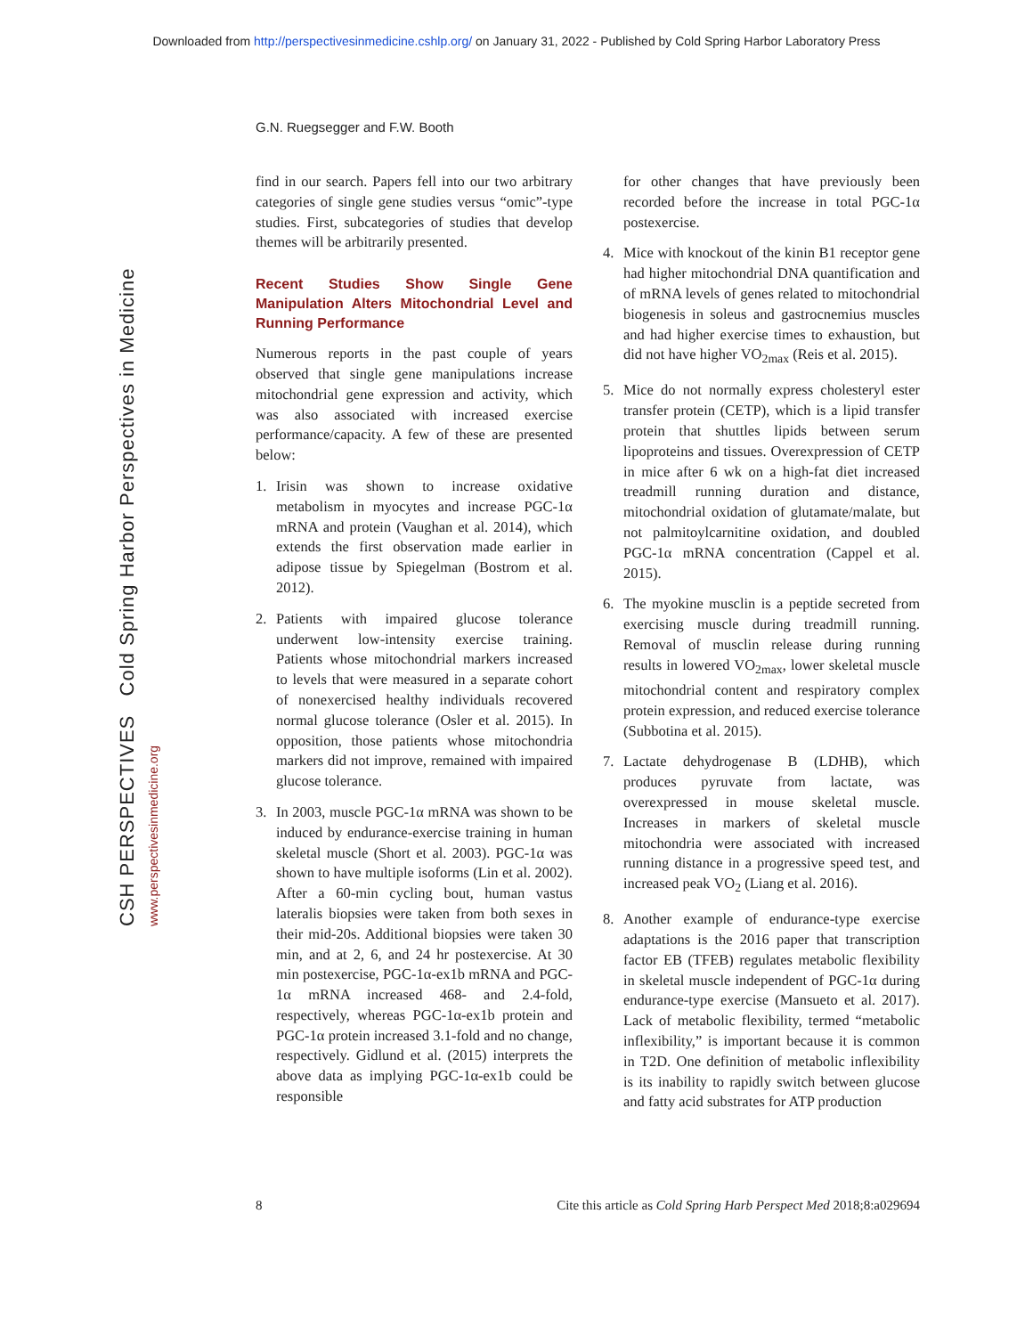Downloaded from http://perspectivesinmedicine.cshlp.org/ on January 31, 2022 - Published by Cold Spring Harbor Laboratory Press
G.N. Ruegsegger and F.W. Booth
CSH PERSPECTIVES Cold Spring Harbor Perspectives in Medicine
www.perspectivesinmedicine.org
find in our search. Papers fell into our two arbitrary categories of single gene studies versus “omic”-type studies. First, subcategories of studies that develop themes will be arbitrarily presented.
Recent Studies Show Single Gene Manipulation Alters Mitochondrial Level and Running Performance
Numerous reports in the past couple of years observed that single gene manipulations increase mitochondrial gene expression and activity, which was also associated with increased exercise performance/capacity. A few of these are presented below:
1. Irisin was shown to increase oxidative metabolism in myocytes and increase PGC-1α mRNA and protein (Vaughan et al. 2014), which extends the first observation made earlier in adipose tissue by Spiegelman (Bostrom et al. 2012).
2. Patients with impaired glucose tolerance underwent low-intensity exercise training. Patients whose mitochondrial markers increased to levels that were measured in a separate cohort of nonexercised healthy individuals recovered normal glucose tolerance (Osler et al. 2015). In opposition, those patients whose mitochondria markers did not improve, remained with impaired glucose tolerance.
3. In 2003, muscle PGC-1α mRNA was shown to be induced by endurance-exercise training in human skeletal muscle (Short et al. 2003). PGC-1α was shown to have multiple isoforms (Lin et al. 2002). After a 60-min cycling bout, human vastus lateralis biopsies were taken from both sexes in their mid-20s. Additional biopsies were taken 30 min, and at 2, 6, and 24 hr postexercise. At 30 min postexercise, PGC-1α-ex1b mRNA and PGC-1α mRNA increased 468- and 2.4-fold, respectively, whereas PGC-1α-ex1b protein and PGC-1α protein increased 3.1-fold and no change, respectively. Gidlund et al. (2015) interprets the above data as implying PGC-1α-ex1b could be responsible
for other changes that have previously been recorded before the increase in total PGC-1α postexercise.
4. Mice with knockout of the kinin B1 receptor gene had higher mitochondrial DNA quantification and of mRNA levels of genes related to mitochondrial biogenesis in soleus and gastrocnemius muscles and had higher exercise times to exhaustion, but did not have higher VO<sub>2max</sub> (Reis et al. 2015).
5. Mice do not normally express cholesteryl ester transfer protein (CETP), which is a lipid transfer protein that shuttles lipids between serum lipoproteins and tissues. Overexpression of CETP in mice after 6 wk on a high-fat diet increased treadmill running duration and distance, mitochondrial oxidation of glutamate/malate, but not palmitoylcarnitine oxidation, and doubled PGC-1α mRNA concentration (Cappel et al. 2015).
6. The myokine musclin is a peptide secreted from exercising muscle during treadmill running. Removal of musclin release during running results in lowered VO<sub>2max</sub>, lower skeletal muscle mitochondrial content and respiratory complex protein expression, and reduced exercise tolerance (Subbotina et al. 2015).
7. Lactate dehydrogenase B (LDHB), which produces pyruvate from lactate, was overexpressed in mouse skeletal muscle. Increases in markers of skeletal muscle mitochondria were associated with increased running distance in a progressive speed test, and increased peak VO<sub>2</sub> (Liang et al. 2016).
8. Another example of endurance-type exercise adaptations is the 2016 paper that transcription factor EB (TFEB) regulates metabolic flexibility in skeletal muscle independent of PGC-1α during endurance-type exercise (Mansueto et al. 2017). Lack of metabolic flexibility, termed “metabolic inflexibility,” is important because it is common in T2D. One definition of metabolic inflexibility is its inability to rapidly switch between glucose and fatty acid substrates for ATP production
8 Cite this article as Cold Spring Harb Perspect Med 2018;8:a029694